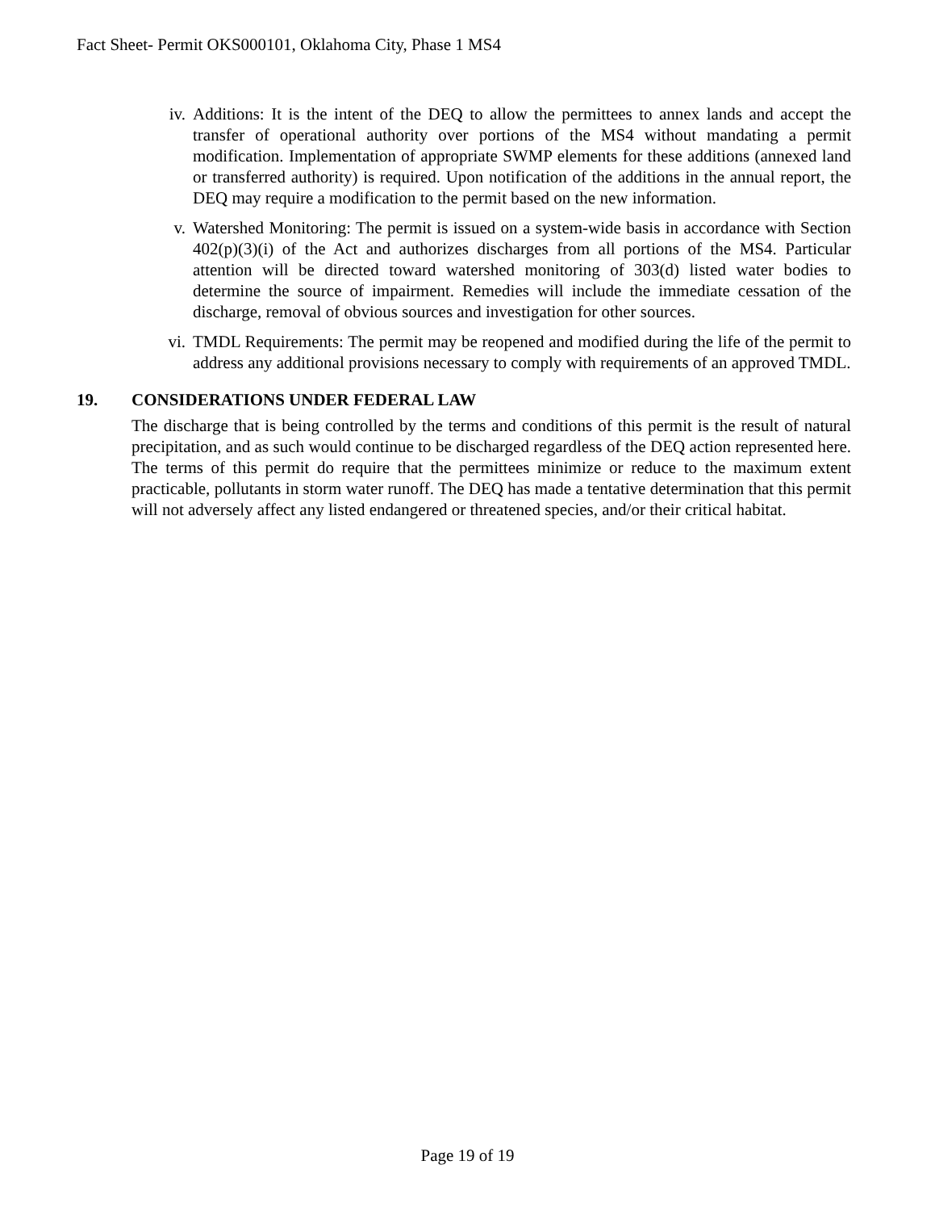Fact Sheet- Permit OKS000101, Oklahoma City, Phase 1 MS4
iv. Additions: It is the intent of the DEQ to allow the permittees to annex lands and accept the transfer of operational authority over portions of the MS4 without mandating a permit modification. Implementation of appropriate SWMP elements for these additions (annexed land or transferred authority) is required. Upon notification of the additions in the annual report, the DEQ may require a modification to the permit based on the new information.
v. Watershed Monitoring: The permit is issued on a system-wide basis in accordance with Section 402(p)(3)(i) of the Act and authorizes discharges from all portions of the MS4. Particular attention will be directed toward watershed monitoring of 303(d) listed water bodies to determine the source of impairment. Remedies will include the immediate cessation of the discharge, removal of obvious sources and investigation for other sources.
vi. TMDL Requirements: The permit may be reopened and modified during the life of the permit to address any additional provisions necessary to comply with requirements of an approved TMDL.
19. CONSIDERATIONS UNDER FEDERAL LAW
The discharge that is being controlled by the terms and conditions of this permit is the result of natural precipitation, and as such would continue to be discharged regardless of the DEQ action represented here. The terms of this permit do require that the permittees minimize or reduce to the maximum extent practicable, pollutants in storm water runoff. The DEQ has made a tentative determination that this permit will not adversely affect any listed endangered or threatened species, and/or their critical habitat.
Page 19 of 19